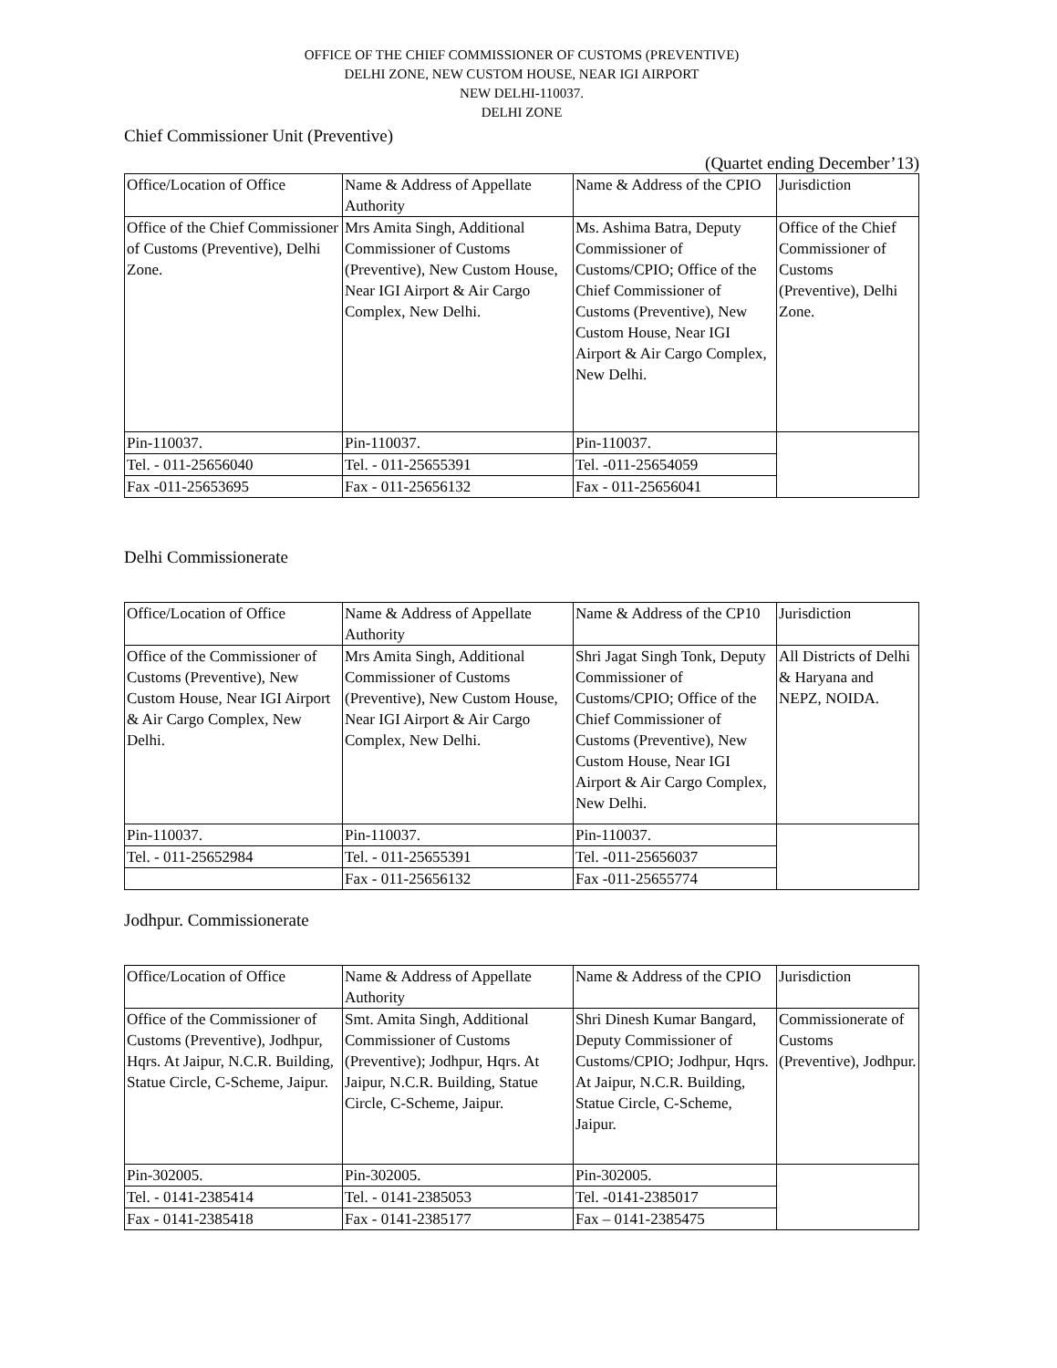OFFICE OF THE CHIEF COMMISSIONER OF CUSTOMS (PREVENTIVE)
DELHI ZONE, NEW CUSTOM HOUSE, NEAR IGI AIRPORT
NEW DELHI-110037.
DELHI ZONE
Chief Commissioner Unit (Preventive)
(Quartet ending December’13)
| Office/Location of Office | Name & Address of Appellate Authority | Name & Address of the CPIO | Jurisdiction |
| Office of the Chief Commissioner of Customs (Preventive), Delhi Zone. | Mrs Amita Singh, Additional Commissioner of Customs (Preventive), New Custom House, Near IGI Airport & Air Cargo Complex, New Delhi. | Ms. Ashima Batra, Deputy Commissioner of Customs/CPIO; Office of the Chief Commissioner of Customs (Preventive), New Custom House, Near IGI Airport & Air Cargo Complex, New Delhi. | Office of the Chief Commissioner of Customs (Preventive), Delhi Zone. |
| Pin-110037. | Pin-110037. | Pin-110037. | |
| Tel. - 011-25656040 | Tel. - 011-25655391 | Tel. -011-25654059 | |
| Fax -011-25653695 | Fax - 011-25656132 | Fax - 011-25656041 | |
Delhi Commissionerate
| Office/Location of Office | Name & Address of Appellate Authority | Name & Address of the CP10 | Jurisdiction |
| Office of the Commissioner of Customs (Preventive), New Custom House, Near IGI Airport & Air Cargo Complex, New Delhi. | Mrs Amita Singh, Additional Commissioner of Customs (Preventive), New Custom House, Near IGI Airport & Air Cargo Complex, New Delhi. | Shri Jagat Singh Tonk, Deputy Commissioner of Customs/CPIO; Office of the Chief Commissioner of Customs (Preventive), New Custom House, Near IGI Airport & Air Cargo Complex, New Delhi. | All Districts of Delhi & Haryana and NEPZ, NOIDA. |
| Pin-110037. | Pin-110037. | Pin-110037. | |
| Tel. - 011-25652984 | Tel. - 011-25655391 | Tel. -011-25656037 | |
| | Fax - 011-25656132 | Fax -011-25655774 | |
Jodhpur. Commissionerate
| Office/Location of Office | Name & Address of Appellate Authority | Name & Address of the CPIO | Jurisdiction |
| Office of the Commissioner of Customs (Preventive), Jodhpur, Hqrs. At Jaipur, N.C.R. Building, Statue Circle, C-Scheme, Jaipur. | Smt. Amita Singh, Additional Commissioner of Customs (Preventive); Jodhpur, Hqrs. At Jaipur, N.C.R. Building, Statue Circle, C-Scheme, Jaipur. | Shri Dinesh Kumar Bangard, Deputy Commissioner of Customs/CPIO; Jodhpur, Hqrs. At Jaipur, N.C.R. Building, Statue Circle, C-Scheme, Jaipur. | Commissionerate of Customs (Preventive), Jodhpur. |
| Pin-302005. | Pin-302005. | Pin-302005. | |
| Tel. - 0141-2385414 | Tel. - 0141-2385053 | Tel. -0141-2385017 | |
| Fax - 0141-2385418 | Fax - 0141-2385177 | Fax – 0141-2385475 | |